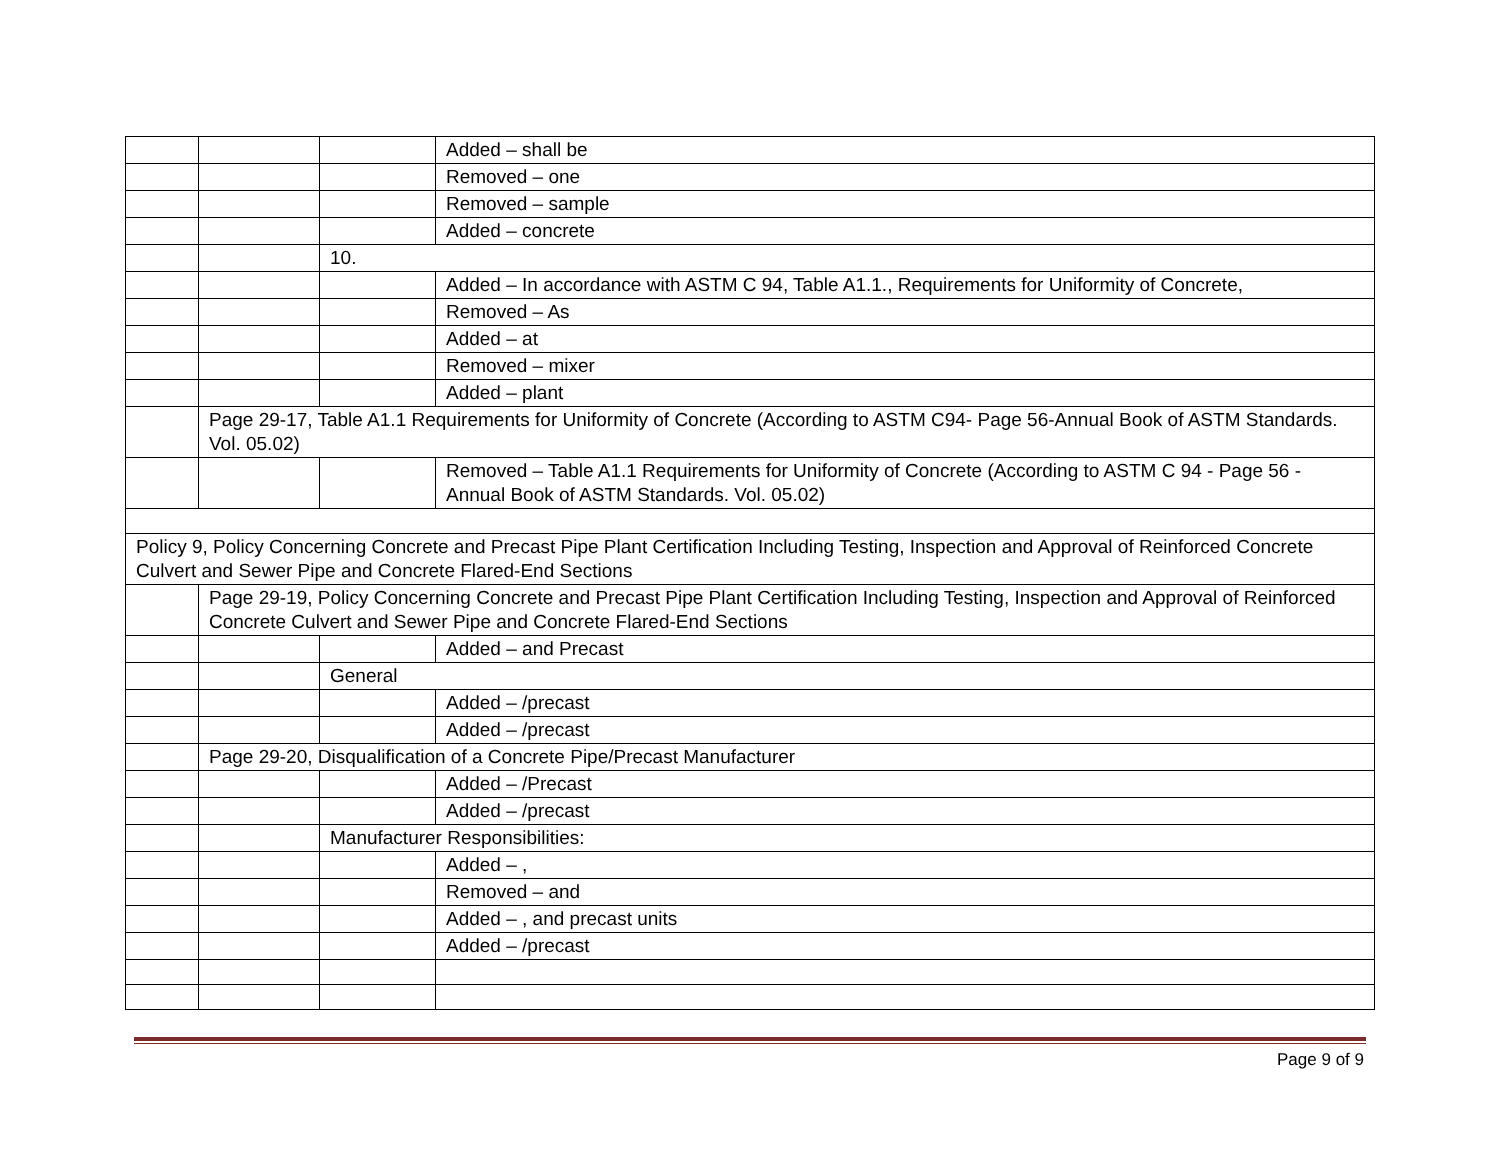| | | | Added – shall be |
| | | | Removed – one |
| | | | Removed – sample |
| | | | Added – concrete |
| | | 10. | |
| | | | Added – In accordance with ASTM C 94, Table A1.1., Requirements for Uniformity of Concrete, |
| | | | Removed – As |
| | | | Added – at |
| | | | Removed – mixer |
| | | | Added – plant |
| | Page 29-17, Table A1.1 Requirements for Uniformity of Concrete (According to ASTM C94- Page 56-Annual Book of ASTM Standards. Vol. 05.02) | | |
| | | | Removed – Table A1.1 Requirements for Uniformity of Concrete (According to ASTM C 94 - Page 56 - Annual Book of ASTM Standards. Vol. 05.02) |
| Policy 9, Policy Concerning Concrete and Precast Pipe Plant Certification Including Testing, Inspection and Approval of Reinforced Concrete Culvert and Sewer Pipe and Concrete Flared-End Sections | | | |
| | Page 29-19, Policy Concerning Concrete and Precast Pipe Plant Certification Including Testing, Inspection and Approval of Reinforced Concrete Culvert and Sewer Pipe and Concrete Flared-End Sections | | |
| | | | Added – and Precast |
| | | General | |
| | | | Added – /precast |
| | | | Added – /precast |
| | Page 29-20, Disqualification of a Concrete Pipe/Precast Manufacturer | | |
| | | | Added – /Precast |
| | | | Added – /precast |
| | | Manufacturer Responsibilities: | |
| | | | Added – , |
| | | | Removed – and |
| | | | Added – , and precast units |
| | | | Added – /precast |
Page 9 of 9